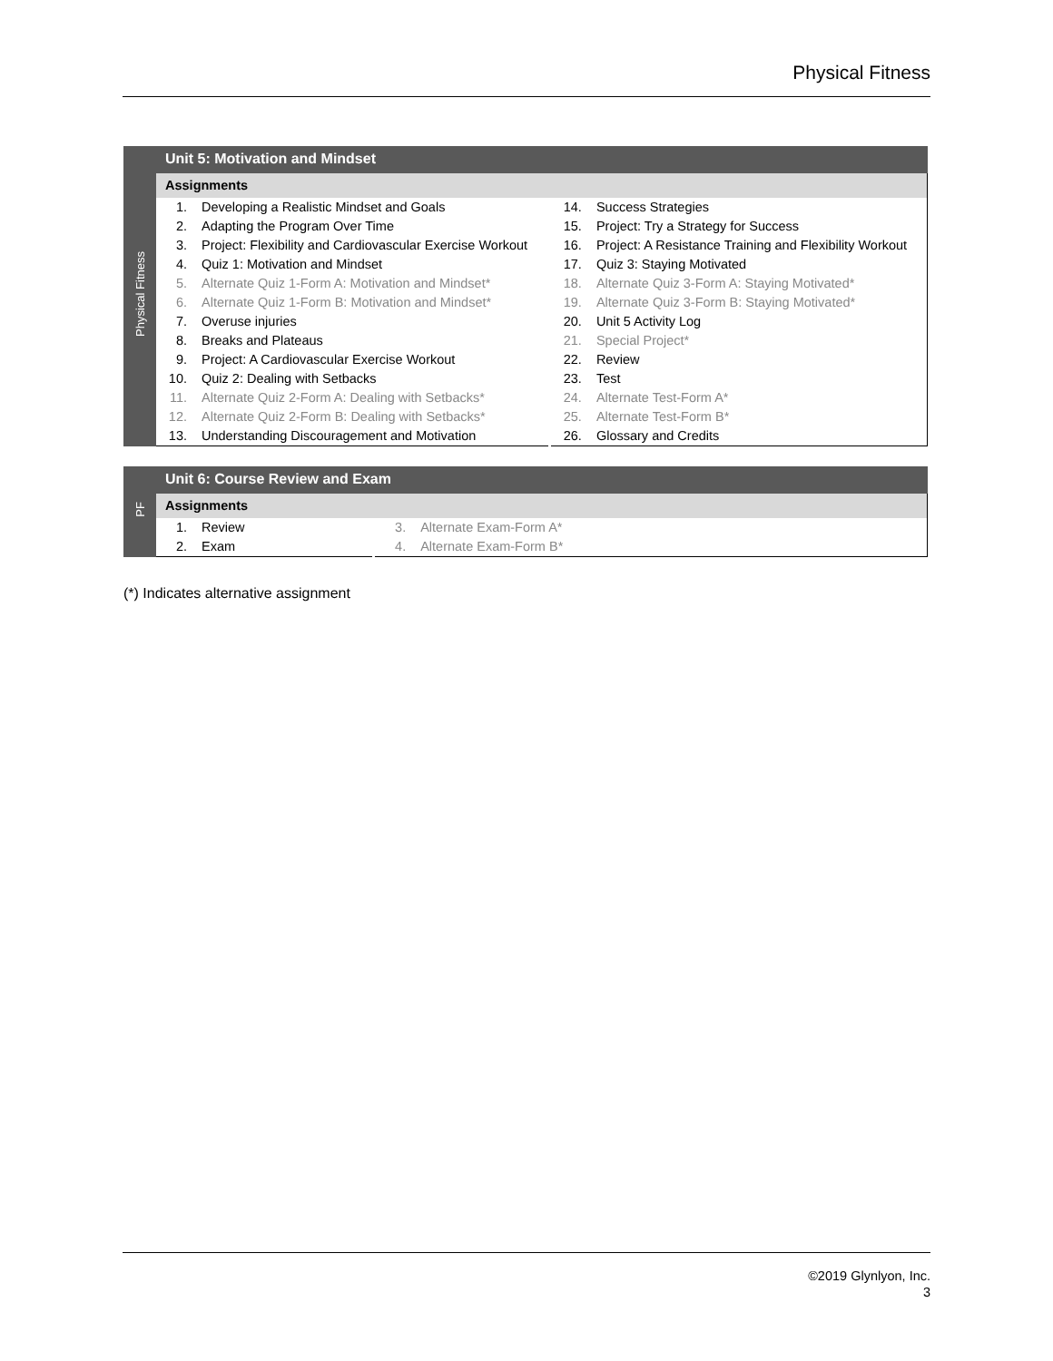Physical Fitness
| Physical Fitness | Unit 5: Motivation and Mindset | | | |
| | Assignments | | | |
| | 1. | Developing a Realistic Mindset and Goals | 14. | Success Strategies |
| | 2. | Adapting the Program Over Time | 15. | Project: Try a Strategy for Success |
| | 3. | Project: Flexibility and Cardiovascular Exercise Workout | 16. | Project: A Resistance Training and Flexibility Workout |
| | 4. | Quiz 1: Motivation and Mindset | 17. | Quiz 3: Staying Motivated |
| | 5. | Alternate Quiz 1-Form A: Motivation and Mindset* | 18. | Alternate Quiz 3-Form A: Staying Motivated* |
| | 6. | Alternate Quiz 1-Form B: Motivation and Mindset* | 19. | Alternate Quiz 3-Form B: Staying Motivated* |
| | 7. | Overuse injuries | 20. | Unit 5 Activity Log |
| | 8. | Breaks and Plateaus | 21. | Special Project* |
| | 9. | Project: A Cardiovascular Exercise Workout | 22. | Review |
| | 10. | Quiz 2: Dealing with Setbacks | 23. | Test |
| | 11. | Alternate Quiz 2-Form A: Dealing with Setbacks* | 24. | Alternate Test-Form A* |
| | 12. | Alternate Quiz 2-Form B: Dealing with Setbacks* | 25. | Alternate Test-Form B* |
| | 13. | Understanding Discouragement and Motivation | 26. | Glossary and Credits |
| PF | Unit 6: Course Review and Exam | | | |
| | Assignments | | | |
| | 1. | Review | 3. | Alternate Exam-Form A* |
| | 2. | Exam | 4. | Alternate Exam-Form B* |
(*) Indicates alternative assignment
©2019 Glynlyon, Inc.
3